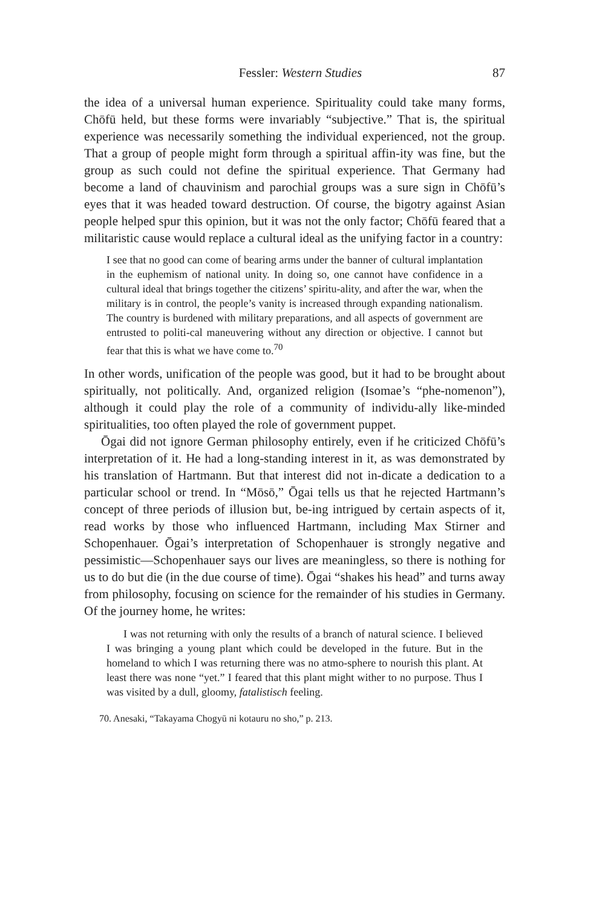Fessler: Western Studies 87
the idea of a universal human experience. Spirituality could take many forms, Chōfū held, but these forms were invariably “subjective.” That is, the spiritual experience was necessarily something the individual experienced, not the group. That a group of people might form through a spiritual affin-ity was fine, but the group as such could not define the spiritual experience. That Germany had become a land of chauvinism and parochial groups was a sure sign in Chōfū’s eyes that it was headed toward destruction. Of course, the bigotry against Asian people helped spur this opinion, but it was not the only factor; Chōfū feared that a militaristic cause would replace a cultural ideal as the unifying factor in a country:
I see that no good can come of bearing arms under the banner of cultural implantation in the euphemism of national unity. In doing so, one cannot have confidence in a cultural ideal that brings together the citizens’ spiritu-ality, and after the war, when the military is in control, the people’s vanity is increased through expanding nationalism. The country is burdened with military preparations, and all aspects of government are entrusted to politi-cal maneuvering without any direction or objective. I cannot but fear that this is what we have come to.<sup>70</sup>
In other words, unification of the people was good, but it had to be brought about spiritually, not politically. And, organized religion (Isomae’s “phe-nomenon”), although it could play the role of a community of individu-ally like-minded spiritualities, too often played the role of government puppet.
Ōgai did not ignore German philosophy entirely, even if he criticized Chōfū’s interpretation of it. He had a long-standing interest in it, as was demonstrated by his translation of Hartmann. But that interest did not in-dicate a dedication to a particular school or trend. In “Mōsō,” Ōgai tells us that he rejected Hartmann’s concept of three periods of illusion but, be-ing intrigued by certain aspects of it, read works by those who influenced Hartmann, including Max Stirner and Schopenhauer. Ōgai’s interpretation of Schopenhauer is strongly negative and pessimistic—Schopenhauer says our lives are meaningless, so there is nothing for us to do but die (in the due course of time). Ōgai “shakes his head” and turns away from philosophy, focusing on science for the remainder of his studies in Germany. Of the journey home, he writes:
I was not returning with only the results of a branch of natural science. I believed I was bringing a young plant which could be developed in the future. But in the homeland to which I was returning there was no atmo-sphere to nourish this plant. At least there was none “yet.” I feared that this plant might wither to no purpose. Thus I was visited by a dull, gloomy, fatalistisch feeling.
70. Anesaki, “Takayama Chogyū ni kotauru no sho,” p. 213.